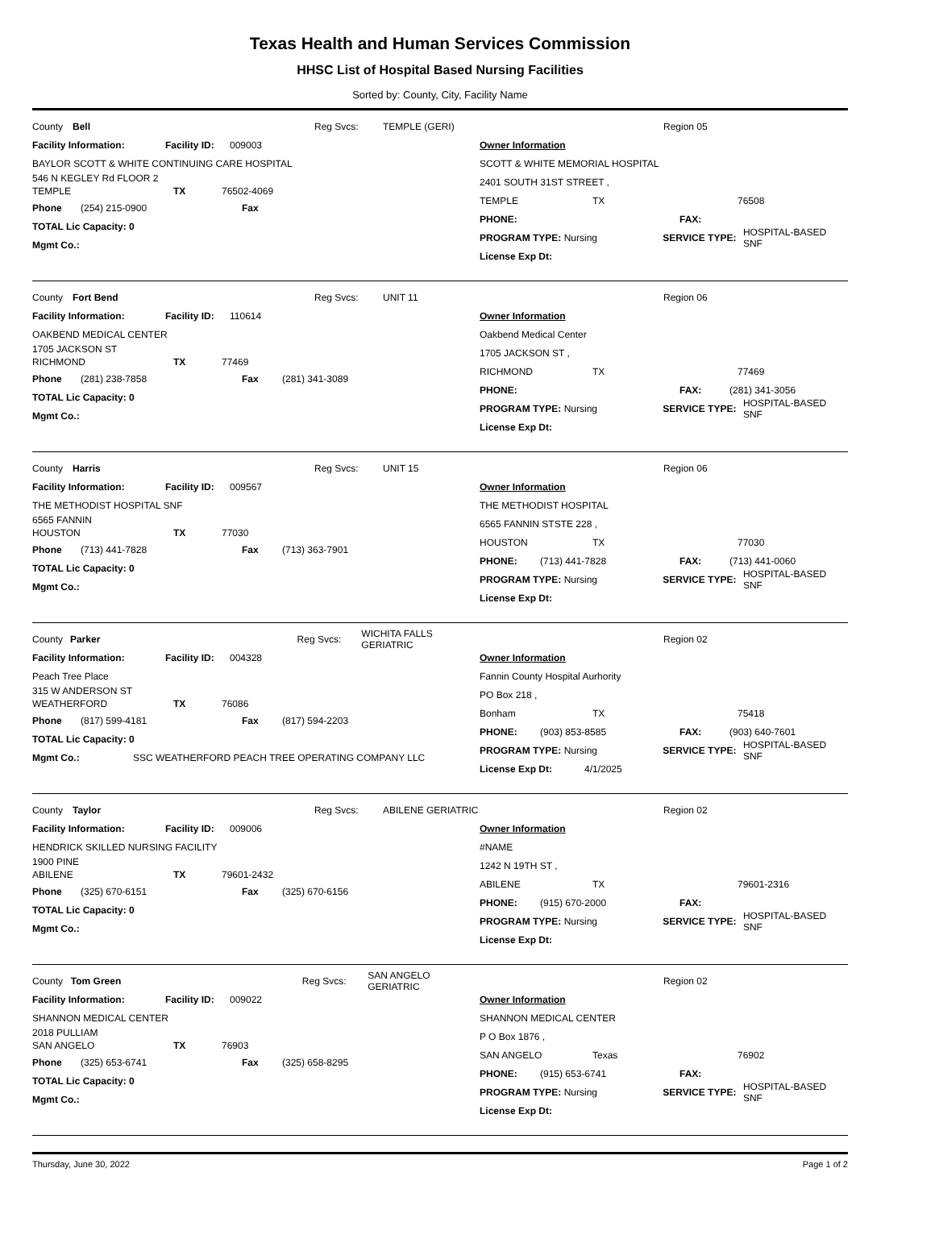Texas Health and Human Services Commission
HHSC List of Hospital Based Nursing Facilities
Sorted by: County, City, Facility Name
County Bell Reg Svcs: TEMPLE (GERI)
Facility Information: Facility ID: 009003
BAYLOR SCOTT & WHITE CONTINUING CARE HOSPITAL
546 N KEGLEY Rd FLOOR 2
TEMPLE TX 76502-4069
Phone (254) 215-0900 Fax
TOTAL Lic Capacity: 0
Mgmt Co.:
Region 05
Owner Information
SCOTT & WHITE MEMORIAL HOSPITAL
2401 SOUTH 31ST STREET ,
TEMPLE TX 76508
PHONE: FAX:
PROGRAM TYPE: Nursing SERVICE TYPE: HOSPITAL-BASED SNF
License Exp Dt:
County Fort Bend Reg Svcs: UNIT 11
Facility Information: Facility ID: 110614
OAKBEND MEDICAL CENTER
1705 JACKSON ST
RICHMOND TX 77469
Phone (281) 238-7858 Fax (281) 341-3089
TOTAL Lic Capacity: 0
Mgmt Co.:
Region 06
Owner Information
Oakbend Medical Center
1705 JACKSON ST ,
RICHMOND TX 77469
PHONE: FAX: (281) 341-3056
PROGRAM TYPE: Nursing SERVICE TYPE: HOSPITAL-BASED SNF
License Exp Dt:
County Harris Reg Svcs: UNIT 15
Facility Information: Facility ID: 009567
THE METHODIST HOSPITAL SNF
6565 FANNIN
HOUSTON TX 77030
Phone (713) 441-7828 Fax (713) 363-7901
TOTAL Lic Capacity: 0
Mgmt Co.:
Region 06
Owner Information
THE METHODIST HOSPITAL
6565 FANNIN STSTE 228 ,
HOUSTON TX 77030
PHONE: (713) 441-7828 FAX: (713) 441-0060
PROGRAM TYPE: Nursing SERVICE TYPE: HOSPITAL-BASED SNF
License Exp Dt:
County Parker Reg Svcs: WICHITA FALLS GERIATRIC
Facility Information: Facility ID: 004328
Peach Tree Place
315 W ANDERSON ST
WEATHERFORD TX 76086
Phone (817) 599-4181 Fax (817) 594-2203
TOTAL Lic Capacity: 0
Mgmt Co.: SSC WEATHERFORD PEACH TREE OPERATING COMPANY LLC
Region 02
Owner Information
Fannin County Hospital Aurhority
PO Box 218 ,
Bonham TX 75418
PHONE: (903) 853-8585 FAX: (903) 640-7601
PROGRAM TYPE: Nursing SERVICE TYPE: HOSPITAL-BASED SNF
License Exp Dt: 4/1/2025
County Taylor Reg Svcs: ABILENE GERIATRIC
Facility Information: Facility ID: 009006
HENDRICK SKILLED NURSING FACILITY
1900 PINE
ABILENE TX 79601-2432
Phone (325) 670-6151 Fax (325) 670-6156
TOTAL Lic Capacity: 0
Mgmt Co.:
Region 02
Owner Information
#NAME
1242 N 19TH ST ,
ABILENE TX 79601-2316
PHONE: (915) 670-2000 FAX:
PROGRAM TYPE: Nursing SERVICE TYPE: HOSPITAL-BASED SNF
License Exp Dt:
County Tom Green Reg Svcs: SAN ANGELO GERIATRIC
Facility Information: Facility ID: 009022
SHANNON MEDICAL CENTER
2018 PULLIAM
SAN ANGELO TX 76903
Phone (325) 653-6741 Fax (325) 658-8295
TOTAL Lic Capacity: 0
Mgmt Co.:
Region 02
Owner Information
SHANNON MEDICAL CENTER
P O Box 1876 ,
SAN ANGELO Texas 76902
PHONE: (915) 653-6741 FAX:
PROGRAM TYPE: Nursing SERVICE TYPE: HOSPITAL-BASED SNF
License Exp Dt:
Thursday, June 30, 2022 Page 1 of 2